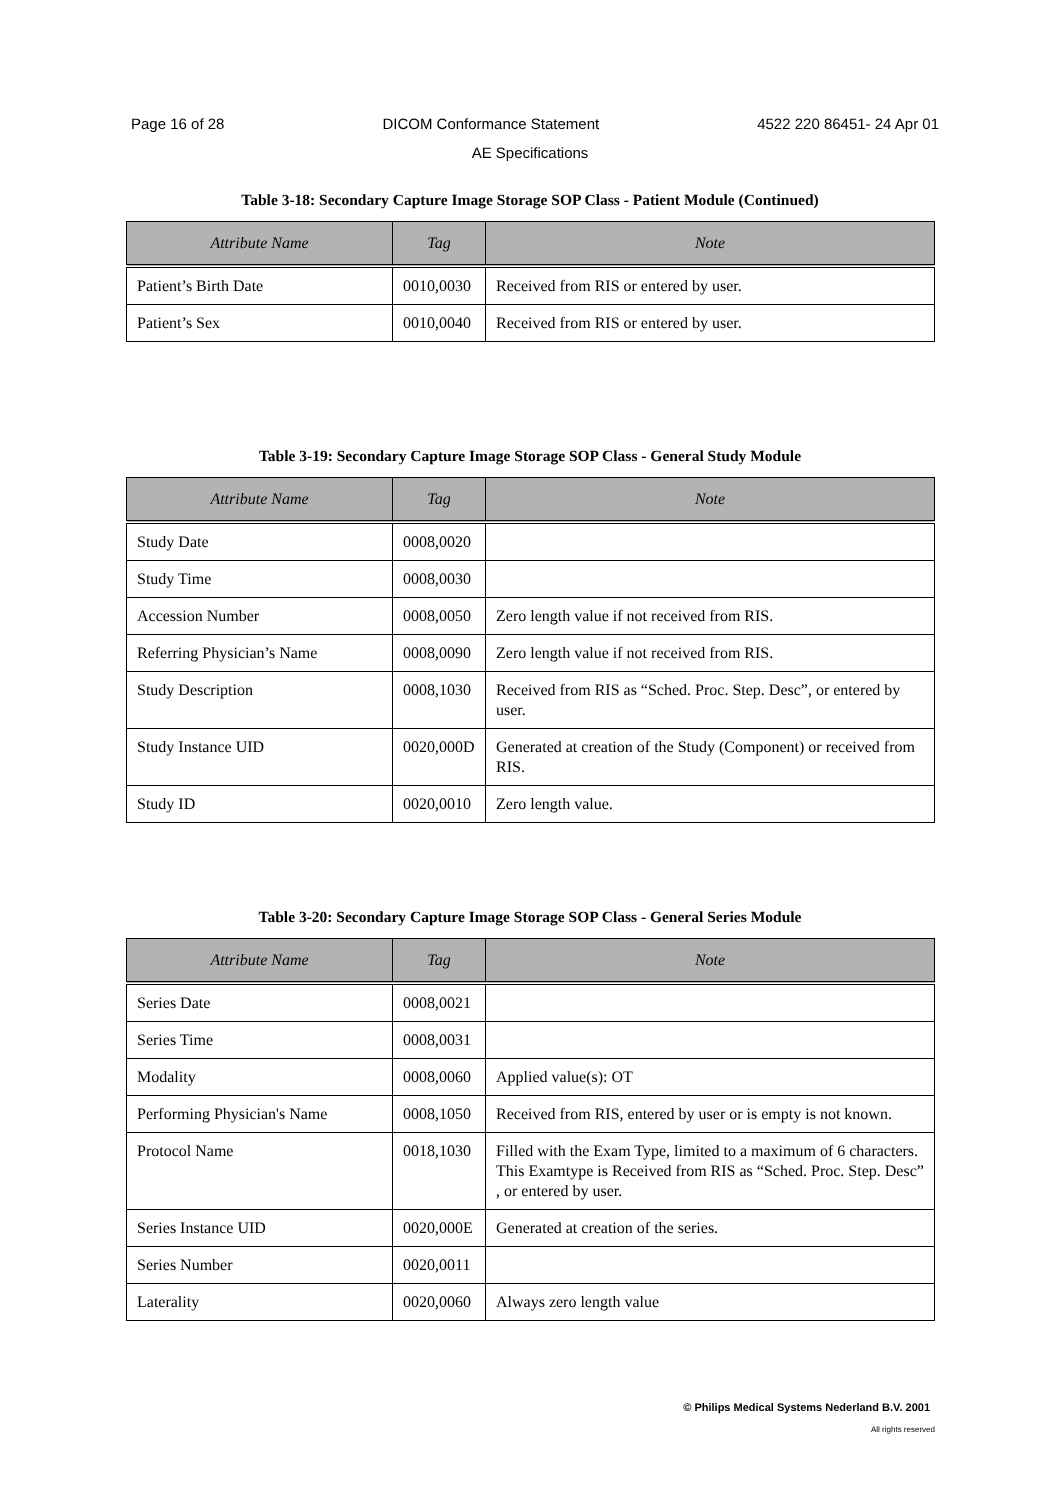Page 16 of 28 DICOM Conformance Statement 4522 220 86451- 24 Apr 01
AE Specifications
Table 3-18: Secondary Capture Image Storage SOP Class - Patient Module (Continued)
| Attribute Name | Tag | Note |
| --- | --- | --- |
| Patient’s Birth Date | 0010,0030 | Received from RIS or entered by user. |
| Patient’s Sex | 0010,0040 | Received from RIS or entered by user. |
Table 3-19: Secondary Capture Image Storage SOP Class - General Study Module
| Attribute Name | Tag | Note |
| --- | --- | --- |
| Study Date | 0008,0020 | |
| Study Time | 0008,0030 | |
| Accession Number | 0008,0050 | Zero length value if not received from RIS. |
| Referring Physician’s Name | 0008,0090 | Zero length value if not received from RIS. |
| Study Description | 0008,1030 | Received from RIS as “Sched. Proc. Step. Desc”, or entered by user. |
| Study Instance UID | 0020,000D | Generated at creation of the Study (Component) or received from RIS. |
| Study ID | 0020,0010 | Zero length value. |
Table 3-20: Secondary Capture Image Storage SOP Class - General Series Module
| Attribute Name | Tag | Note |
| --- | --- | --- |
| Series Date | 0008,0021 | |
| Series Time | 0008,0031 | |
| Modality | 0008,0060 | Applied value(s): OT |
| Performing Physician's Name | 0008,1050 | Received from RIS, entered by user or is empty is not known. |
| Protocol Name | 0018,1030 | Filled with the Exam Type, limited to a maximum of 6 characters. This Examtype is Received from RIS as “Sched. Proc. Step. Desc” , or entered by user. |
| Series Instance UID | 0020,000E | Generated at creation of the series. |
| Series Number | 0020,0011 | |
| Laterality | 0020,0060 | Always zero length value |
© Philips Medical Systems Nederland B.V. 2001
All rights reserved